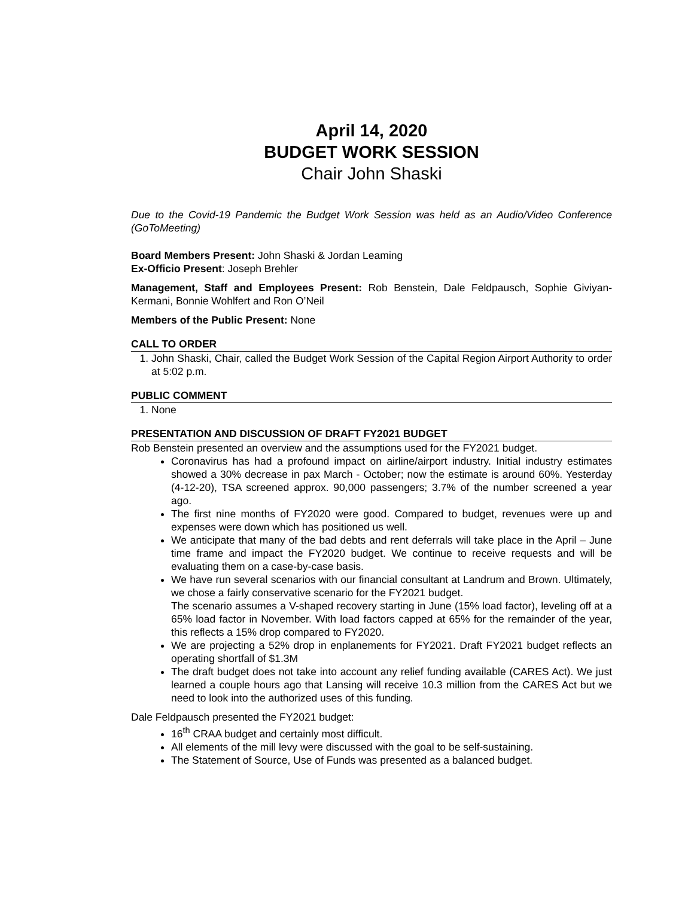April 14, 2020
BUDGET WORK SESSION
Chair John Shaski
Due to the Covid-19 Pandemic the Budget Work Session was held as an Audio/Video Conference (GoToMeeting)
Board Members Present: John Shaski & Jordan Leaming
Ex-Officio Present: Joseph Brehler
Management, Staff and Employees Present: Rob Benstein, Dale Feldpausch, Sophie Giviyan-Kermani, Bonnie Wohlfert and Ron O’Neil
Members of the Public Present: None
CALL TO ORDER
1. John Shaski, Chair, called the Budget Work Session of the Capital Region Airport Authority to order at 5:02 p.m.
PUBLIC COMMENT
1. None
PRESENTATION AND DISCUSSION OF DRAFT FY2021 BUDGET
Rob Benstein presented an overview and the assumptions used for the FY2021 budget.
Coronavirus has had a profound impact on airline/airport industry. Initial industry estimates showed a 30% decrease in pax March - October; now the estimate is around 60%. Yesterday (4-12-20), TSA screened approx. 90,000 passengers; 3.7% of the number screened a year ago.
The first nine months of FY2020 were good. Compared to budget, revenues were up and expenses were down which has positioned us well.
We anticipate that many of the bad debts and rent deferrals will take place in the April – June time frame and impact the FY2020 budget. We continue to receive requests and will be evaluating them on a case-by-case basis.
We have run several scenarios with our financial consultant at Landrum and Brown. Ultimately, we chose a fairly conservative scenario for the FY2021 budget.
The scenario assumes a V-shaped recovery starting in June (15% load factor), leveling off at a 65% load factor in November. With load factors capped at 65% for the remainder of the year, this reflects a 15% drop compared to FY2020.
We are projecting a 52% drop in enplanements for FY2021. Draft FY2021 budget reflects an operating shortfall of $1.3M
The draft budget does not take into account any relief funding available (CARES Act). We just learned a couple hours ago that Lansing will receive 10.3 million from the CARES Act but we need to look into the authorized uses of this funding.
Dale Feldpausch presented the FY2021 budget:
16<sup>th</sup> CRAA budget and certainly most difficult.
All elements of the mill levy were discussed with the goal to be self-sustaining.
The Statement of Source, Use of Funds was presented as a balanced budget.